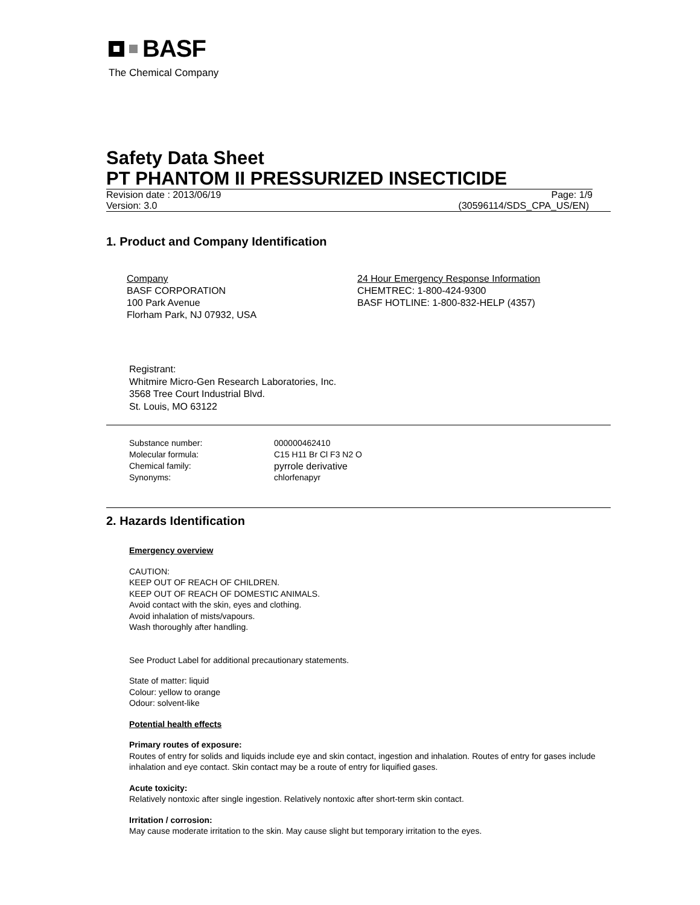BASF
The Chemical Company
Safety Data Sheet
PT PHANTOM II PRESSURIZED INSECTICIDE
Revision date : 2013/06/19 Page: 1/9
Version: 3.0 (30596114/SDS_CPA_US/EN)
1. Product and Company Identification
Company
BASF CORPORATION
100 Park Avenue
Florham Park, NJ 07932, USA
24 Hour Emergency Response Information
CHEMTREC: 1-800-424-9300
BASF HOTLINE: 1-800-832-HELP (4357)
Registrant:
Whitmire Micro-Gen Research Laboratories, Inc.
3568 Tree Court Industrial Blvd.
St. Louis, MO 63122
Substance number: 000000462410 Molecular formula: C15 H11 Br Cl F3 N2 O Chemical family: pyrrole derivative Synonyms: chlorfenapyr
2. Hazards Identification
Emergency overview
CAUTION:
KEEP OUT OF REACH OF CHILDREN.
KEEP OUT OF REACH OF DOMESTIC ANIMALS.
Avoid contact with the skin, eyes and clothing.
Avoid inhalation of mists/vapours.
Wash thoroughly after handling.
See Product Label for additional precautionary statements.
State of matter: liquid
Colour: yellow to orange
Odour: solvent-like
Potential health effects
Primary routes of exposure:
Routes of entry for solids and liquids include eye and skin contact, ingestion and inhalation. Routes of entry for gases include inhalation and eye contact. Skin contact may be a route of entry for liquified gases.
Acute toxicity:
Relatively nontoxic after single ingestion. Relatively nontoxic after short-term skin contact.
Irritation / corrosion:
May cause moderate irritation to the skin. May cause slight but temporary irritation to the eyes.